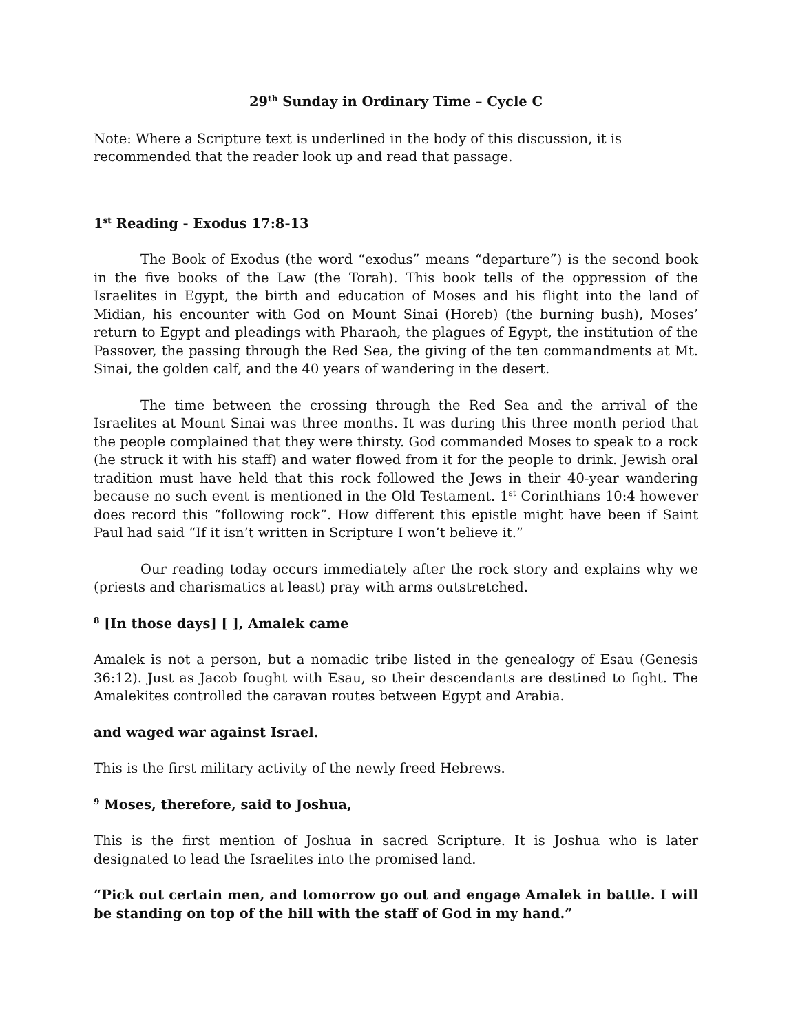29<sup>th</sup> Sunday in Ordinary Time – Cycle C
Note: Where a Scripture text is underlined in the body of this discussion, it is recommended that the reader look up and read that passage.
1<sup>st</sup> Reading - Exodus 17:8-13
The Book of Exodus (the word “exodus” means “departure”) is the second book in the five books of the Law (the Torah). This book tells of the oppression of the Israelites in Egypt, the birth and education of Moses and his flight into the land of Midian, his encounter with God on Mount Sinai (Horeb) (the burning bush), Moses’ return to Egypt and pleadings with Pharaoh, the plagues of Egypt, the institution of the Passover, the passing through the Red Sea, the giving of the ten commandments at Mt. Sinai, the golden calf, and the 40 years of wandering in the desert.
The time between the crossing through the Red Sea and the arrival of the Israelites at Mount Sinai was three months. It was during this three month period that the people complained that they were thirsty. God commanded Moses to speak to a rock (he struck it with his staff) and water flowed from it for the people to drink. Jewish oral tradition must have held that this rock followed the Jews in their 40-year wandering because no such event is mentioned in the Old Testament. 1<sup>st</sup> Corinthians 10:4 however does record this “following rock”. How different this epistle might have been if Saint Paul had said “If it isn’t written in Scripture I won’t believe it.”
Our reading today occurs immediately after the rock story and explains why we (priests and charismatics at least) pray with arms outstretched.
<sup>8</sup> [In those days] [ ], Amalek came
Amalek is not a person, but a nomadic tribe listed in the genealogy of Esau (Genesis 36:12). Just as Jacob fought with Esau, so their descendants are destined to fight. The Amalekites controlled the caravan routes between Egypt and Arabia.
and waged war against Israel.
This is the first military activity of the newly freed Hebrews.
<sup>9</sup> Moses, therefore, said to Joshua,
This is the first mention of Joshua in sacred Scripture. It is Joshua who is later designated to lead the Israelites into the promised land.
“Pick out certain men, and tomorrow go out and engage Amalek in battle. I will be standing on top of the hill with the staff of God in my hand.”